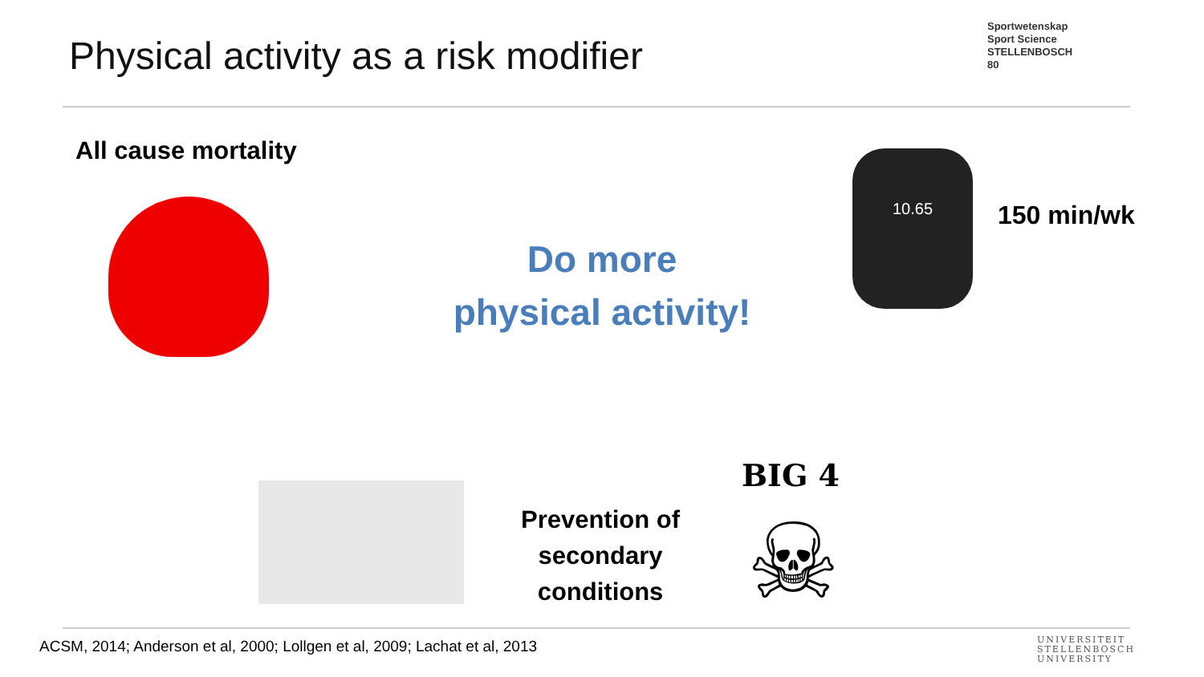Physical activity as a risk modifier
Sportwetenskap
Sport Science
STELLENBOSCH
80
All cause mortality
Do more
physical activity!
10.65
150 min/wk
Prevention of
secondary conditions
BIG 4
☠
ACSM, 2014; Anderson et al, 2000; Lollgen et al, 2009; Lachat et al, 2013
UNIVERSITEIT
STELLENBOSCH
UNIVERSITY